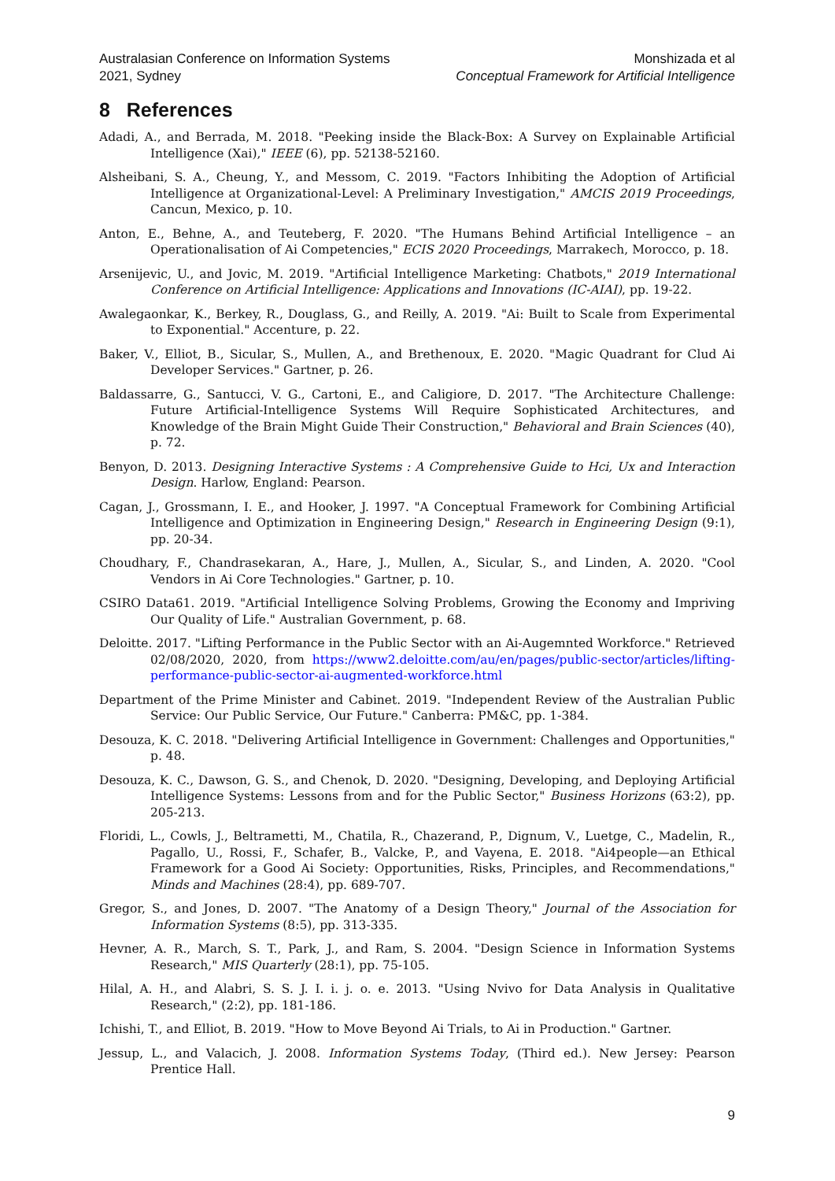Australasian Conference on Information Systems
2021, Sydney
Monshizada et al
Conceptual Framework for Artificial Intelligence
8 References
Adadi, A., and Berrada, M. 2018. "Peeking inside the Black-Box: A Survey on Explainable Artificial Intelligence (Xai)," IEEE (6), pp. 52138-52160.
Alsheibani, S. A., Cheung, Y., and Messom, C. 2019. "Factors Inhibiting the Adoption of Artificial Intelligence at Organizational-Level: A Preliminary Investigation," AMCIS 2019 Proceedings, Cancun, Mexico, p. 10.
Anton, E., Behne, A., and Teuteberg, F. 2020. "The Humans Behind Artificial Intelligence – an Operationalisation of Ai Competencies," ECIS 2020 Proceedings, Marrakech, Morocco, p. 18.
Arsenijevic, U., and Jovic, M. 2019. "Artificial Intelligence Marketing: Chatbots," 2019 International Conference on Artificial Intelligence: Applications and Innovations (IC-AIAI), pp. 19-22.
Awalegaonkar, K., Berkey, R., Douglass, G., and Reilly, A. 2019. "Ai: Built to Scale from Experimental to Exponential." Accenture, p. 22.
Baker, V., Elliot, B., Sicular, S., Mullen, A., and Brethenoux, E. 2020. "Magic Quadrant for Clud Ai Developer Services." Gartner, p. 26.
Baldassarre, G., Santucci, V. G., Cartoni, E., and Caligiore, D. 2017. "The Architecture Challenge: Future Artificial-Intelligence Systems Will Require Sophisticated Architectures, and Knowledge of the Brain Might Guide Their Construction," Behavioral and Brain Sciences (40), p. 72.
Benyon, D. 2013. Designing Interactive Systems : A Comprehensive Guide to Hci, Ux and Interaction Design. Harlow, England: Pearson.
Cagan, J., Grossmann, I. E., and Hooker, J. 1997. "A Conceptual Framework for Combining Artificial Intelligence and Optimization in Engineering Design," Research in Engineering Design (9:1), pp. 20-34.
Choudhary, F., Chandrasekaran, A., Hare, J., Mullen, A., Sicular, S., and Linden, A. 2020. "Cool Vendors in Ai Core Technologies." Gartner, p. 10.
CSIRO Data61. 2019. "Artificial Intelligence Solving Problems, Growing the Economy and Impriving Our Quality of Life." Australian Government, p. 68.
Deloitte. 2017. "Lifting Performance in the Public Sector with an Ai-Augemnted Workforce." Retrieved 02/08/2020, 2020, from https://www2.deloitte.com/au/en/pages/public-sector/articles/lifting-performance-public-sector-ai-augmented-workforce.html
Department of the Prime Minister and Cabinet. 2019. "Independent Review of the Australian Public Service: Our Public Service, Our Future." Canberra: PM&C, pp. 1-384.
Desouza, K. C. 2018. "Delivering Artificial Intelligence in Government: Challenges and Opportunities," p. 48.
Desouza, K. C., Dawson, G. S., and Chenok, D. 2020. "Designing, Developing, and Deploying Artificial Intelligence Systems: Lessons from and for the Public Sector," Business Horizons (63:2), pp. 205-213.
Floridi, L., Cowls, J., Beltrametti, M., Chatila, R., Chazerand, P., Dignum, V., Luetge, C., Madelin, R., Pagallo, U., Rossi, F., Schafer, B., Valcke, P., and Vayena, E. 2018. "Ai4people—an Ethical Framework for a Good Ai Society: Opportunities, Risks, Principles, and Recommendations," Minds and Machines (28:4), pp. 689-707.
Gregor, S., and Jones, D. 2007. "The Anatomy of a Design Theory," Journal of the Association for Information Systems (8:5), pp. 313-335.
Hevner, A. R., March, S. T., Park, J., and Ram, S. 2004. "Design Science in Information Systems Research," MIS Quarterly (28:1), pp. 75-105.
Hilal, A. H., and Alabri, S. S. J. I. i. j. o. e. 2013. "Using Nvivo for Data Analysis in Qualitative Research," (2:2), pp. 181-186.
Ichishi, T., and Elliot, B. 2019. "How to Move Beyond Ai Trials, to Ai in Production." Gartner.
Jessup, L., and Valacich, J. 2008. Information Systems Today, (Third ed.). New Jersey: Pearson Prentice Hall.
9